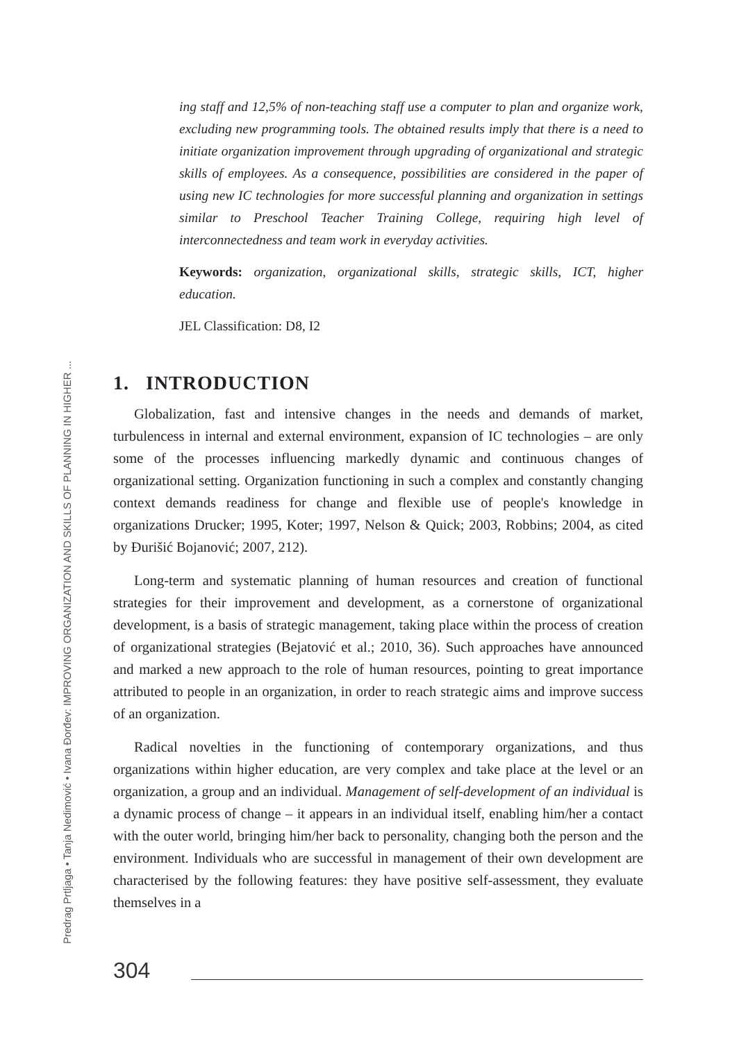Predrag Prtljaga • Tanja Nedimović • Ivana Đorđev: IMPROVING ORGANIZATION AND SKILLS OF PLANNING IN HIGHER ...
ing staff and 12,5% of non-teaching staff use a computer to plan and organize work, excluding new programming tools. The obtained results imply that there is a need to initiate organization improvement through upgrading of organizational and strategic skills of employees. As a consequence, possibilities are considered in the paper of using new IC technologies for more successful planning and organization in settings similar to Preschool Teacher Training College, requiring high level of interconnectedness and team work in everyday activities.
Keywords: organization, organizational skills, strategic skills, ICT, higher education.
JEL Classification: D8, I2
1. INTRODUCTION
Globalization, fast and intensive changes in the needs and demands of market, turbulencess in internal and external environment, expansion of IC technologies – are only some of the processes influencing markedly dynamic and continuous changes of organizational setting. Organization functioning in such a complex and constantly changing context demands readiness for change and flexible use of people's knowledge in organizations Drucker; 1995, Koter; 1997, Nelson & Quick; 2003, Robbins; 2004, as cited by Đurišić Bojanović; 2007, 212).
Long-term and systematic planning of human resources and creation of functional strategies for their improvement and development, as a cornerstone of organizational development, is a basis of strategic management, taking place within the process of creation of organizational strategies (Bejatović et al.; 2010, 36). Such approaches have announced and marked a new approach to the role of human resources, pointing to great importance attributed to people in an organization, in order to reach strategic aims and improve success of an organization.
Radical novelties in the functioning of contemporary organizations, and thus organizations within higher education, are very complex and take place at the level or an organization, a group and an individual. Management of self-development of an individual is a dynamic process of change – it appears in an individual itself, enabling him/her a contact with the outer world, bringing him/her back to personality, changing both the person and the environment. Individuals who are successful in management of their own development are characterised by the following features: they have positive self-assessment, they evaluate themselves in a
304